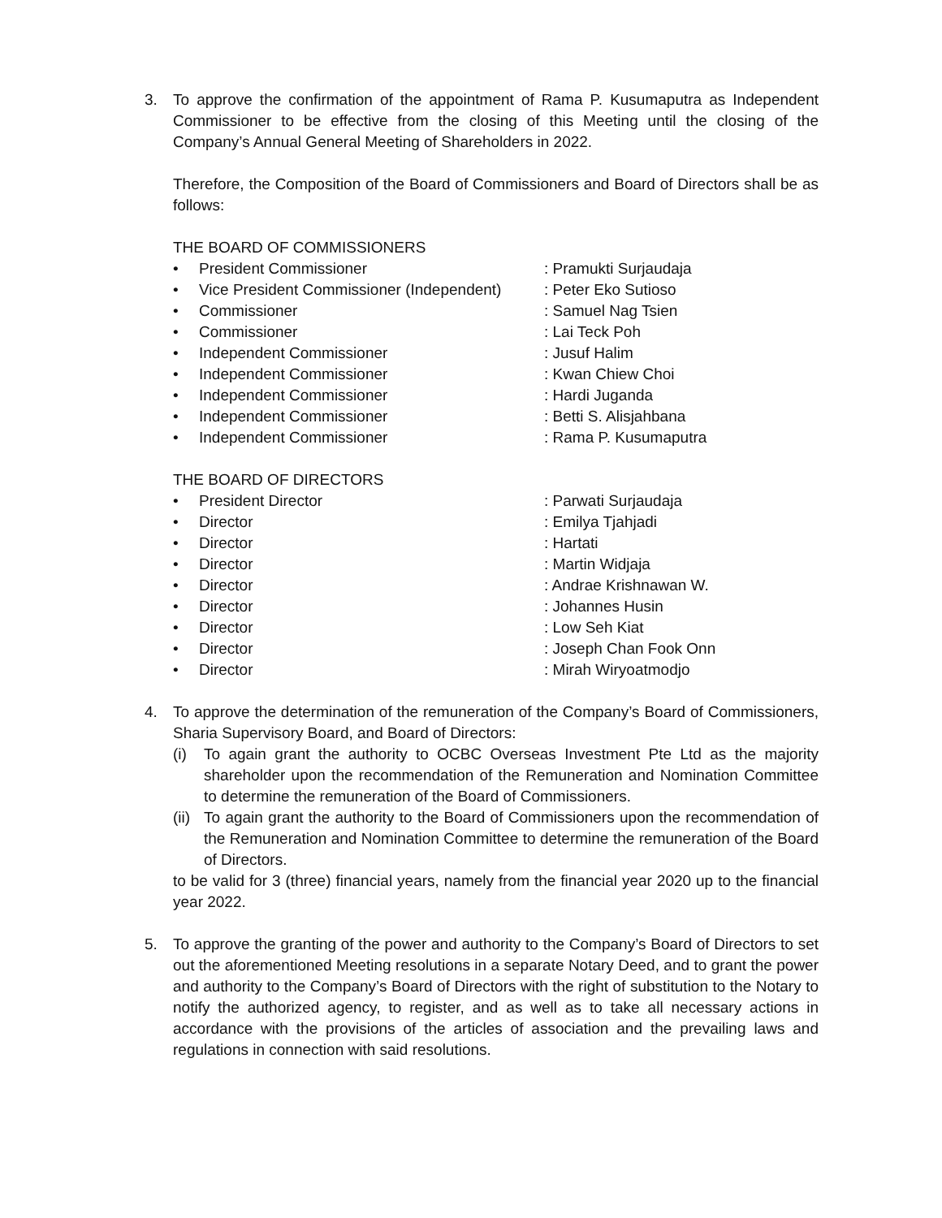3. To approve the confirmation of the appointment of Rama P. Kusumaputra as Independent Commissioner to be effective from the closing of this Meeting until the closing of the Company’s Annual General Meeting of Shareholders in 2022.
Therefore, the Composition of the Board of Commissioners and Board of Directors shall be as follows:
THE BOARD OF COMMISSIONERS
• President Commissioner: Pramukti Surjaudaja
• Vice President Commissioner (Independent): Peter Eko Sutioso
• Commissioner: Samuel Nag Tsien
• Commissioner: Lai Teck Poh
• Independent Commissioner: Jusuf Halim
• Independent Commissioner: Kwan Chiew Choi
• Independent Commissioner: Hardi Juganda
• Independent Commissioner: Betti S. Alisjahbana
• Independent Commissioner: Rama P. Kusumaputra
THE BOARD OF DIRECTORS
• President Director: Parwati Surjaudaja
• Director: Emilya Tjahjadi
• Director: Hartati
• Director: Martin Widjaja
• Director: Andrae Krishnawan W.
• Director: Johannes Husin
• Director: Low Seh Kiat
• Director: Joseph Chan Fook Onn
• Director: Mirah Wiryoatmodjo
4. To approve the determination of the remuneration of the Company’s Board of Commissioners, Sharia Supervisory Board, and Board of Directors:
(i) To again grant the authority to OCBC Overseas Investment Pte Ltd as the majority shareholder upon the recommendation of the Remuneration and Nomination Committee to determine the remuneration of the Board of Commissioners.
(ii) To again grant the authority to the Board of Commissioners upon the recommendation of the Remuneration and Nomination Committee to determine the remuneration of the Board of Directors.
to be valid for 3 (three) financial years, namely from the financial year 2020 up to the financial year 2022.
5. To approve the granting of the power and authority to the Company’s Board of Directors to set out the aforementioned Meeting resolutions in a separate Notary Deed, and to grant the power and authority to the Company’s Board of Directors with the right of substitution to the Notary to notify the authorized agency, to register, and as well as to take all necessary actions in accordance with the provisions of the articles of association and the prevailing laws and regulations in connection with said resolutions.